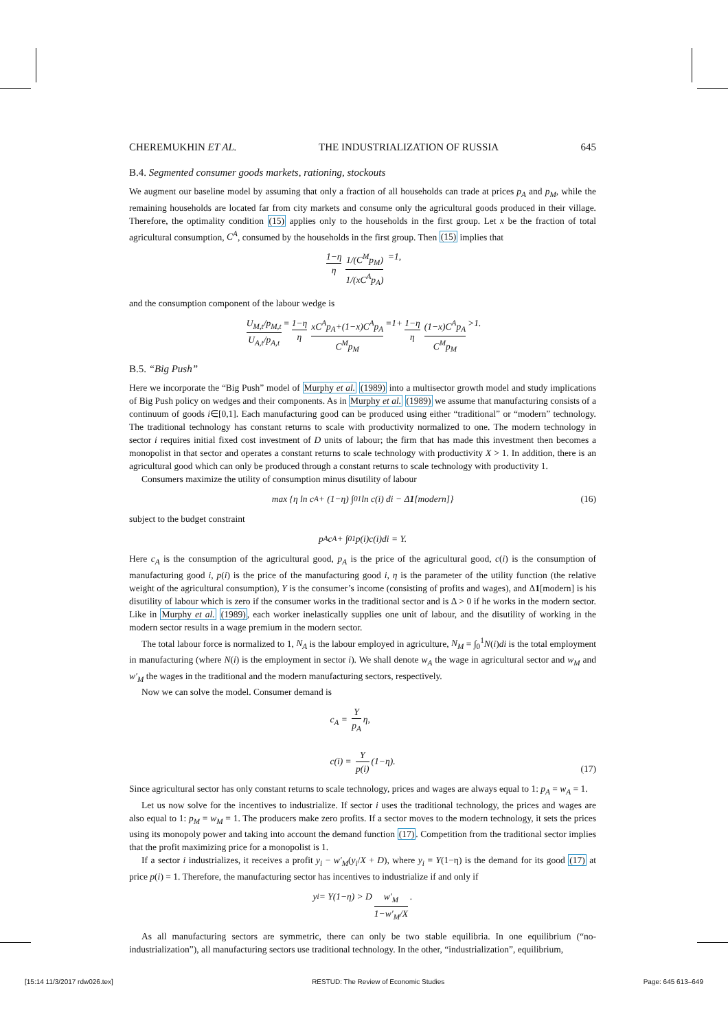CHEREMUKHIN ET AL. THE INDUSTRIALIZATION OF RUSSIA 645
B.4. Segmented consumer goods markets, rationing, stockouts
We augment our baseline model by assuming that only a fraction of all households can trade at prices p<sub>A</sub> and p<sub>M</sub>, while the remaining households are located far from city markets and consume only the agricultural goods produced in their village. Therefore, the optimality condition (15) applies only to the households in the first group. Let x be the fraction of total agricultural consumption, C<sup>A</sup>, consumed by the households in the first group. Then (15) implies that
1−η η 1/(C<sup>M</sup>p<sub>M</sub>) 1/(xC<sup>A</sup>p<sub>A</sub>) =1,
and the consumption component of the labour wedge is
U<sub>M,t</sub>/p<sub>M,t</sub> U<sub>A,t</sub>/p<sub>A,t</sub> = 1−η η xC<sup>A</sup>p<sub>A</sub>+(1−x)C<sup>A</sup>p<sub>A</sub> C<sup>M</sup>p<sub>M</sub> =1+ 1−η η (1−x)C<sup>A</sup>p<sub>A</sub> C<sup>M</sup>p<sub>M</sub> >1.
B.5. “Big Push”
Here we incorporate the “Big Push” model of Murphy et al. (1989) into a multisector growth model and study implications of Big Push policy on wedges and their components. As in Murphy et al. (1989) we assume that manufacturing consists of a continuum of goods i∈[0,1]. Each manufacturing good can be produced using either “traditional” or “modern” technology. The traditional technology has constant returns to scale with productivity normalized to one. The modern technology in sector i requires initial fixed cost investment of D units of labour; the firm that has made this investment then becomes a monopolist in that sector and operates a constant returns to scale technology with productivity X > 1. In addition, there is an agricultural good which can only be produced through a constant returns to scale technology with productivity 1.
Consumers maximize the utility of consumption minus disutility of labour
max {η ln c<sub>A</sub> + (1−η) ∫<sub>0</sub><sup>1</sup> ln c(i) di − Δ 1 [modern]} (16)
subject to the budget constraint
p<sub>A</sub>c<sub>A</sub> + ∫<sub>0</sub><sup>1</sup> p(i)c(i)di = Y.
Here c<sub>A</sub> is the consumption of the agricultural good, p<sub>A</sub> is the price of the agricultural good, c(i) is the consumption of manufacturing good i, p(i) is the price of the manufacturing good i, η is the parameter of the utility function (the relative weight of the agricultural consumption), Y is the consumer’s income (consisting of profits and wages), and Δ1[modern] is his disutility of labour which is zero if the consumer works in the traditional sector and is Δ > 0 if he works in the modern sector. Like in Murphy et al. (1989), each worker inelastically supplies one unit of labour, and the disutility of working in the modern sector results in a wage premium in the modern sector.
The total labour force is normalized to 1, N<sub>A</sub> is the labour employed in agriculture, N<sub>M</sub> = ∫<sub>0</sub><sup>1</sup>N(i)di is the total employment in manufacturing (where N(i) is the employment in sector i). We shall denote w<sub>A</sub> the wage in agricultural sector and w<sub>M</sub> and w′<sub>M</sub> the wages in the traditional and the modern manufacturing sectors, respectively.
Now we can solve the model. Consumer demand is
c<sub>A</sub> = Y p<sub>A</sub> η,
c(i) = Y p(i) (1−η).
(17)
Since agricultural sector has only constant returns to scale technology, prices and wages are always equal to 1: p<sub>A</sub> = w<sub>A</sub> = 1.
Let us now solve for the incentives to industrialize. If sector i uses the traditional technology, the prices and wages are also equal to 1: p<sub>M</sub> = w<sub>M</sub> = 1. The producers make zero profits. If a sector moves to the modern technology, it sets the prices using its monopoly power and taking into account the demand function (17). Competition from the traditional sector implies that the profit maximizing price for a monopolist is 1.
If a sector i industrializes, it receives a profit y<sub>i</sub> − w′<sub>M</sub>(y<sub>i</sub>/X + D), where y<sub>i</sub> = Y(1−η) is the demand for its good (17) at price p(i) = 1. Therefore, the manufacturing sector has incentives to industrialize if and only if
y<sub>i</sub> = Y(1−η) > D w′<sub>M</sub> 1−w′<sub>M</sub>/X.
As all manufacturing sectors are symmetric, there can only be two stable equilibria. In one equilibrium (“no-industrialization”), all manufacturing sectors use traditional technology. In the other, “industrialization”, equilibrium,
[15:14 11/3/2017 rdw026.tex] RESTUD: The Review of Economic Studies Page: 645 613–649